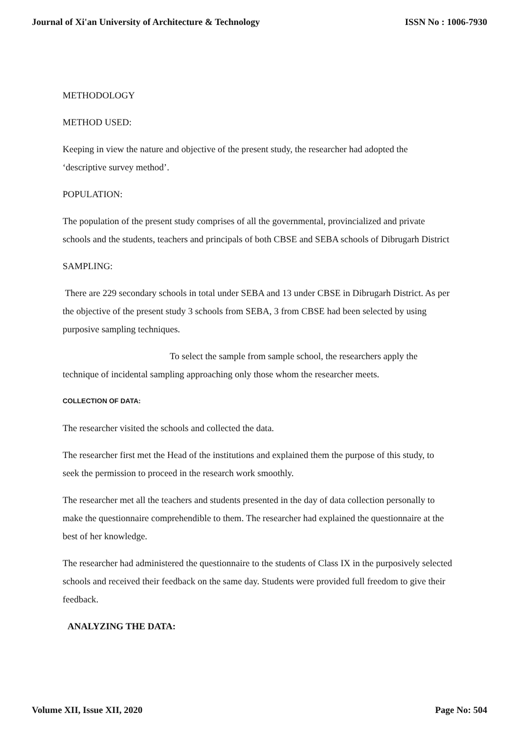Journal of Xi'an University of Architecture & Technology ISSN No : 1006-7930
METHODOLOGY
METHOD USED:
Keeping in view the nature and objective of the present study, the researcher had adopted the ‘descriptive survey method’.
POPULATION:
The population of the present study comprises of all the governmental, provincialized and private schools and the students, teachers and principals of both CBSE and SEBA schools of Dibrugarh District
SAMPLING:
There are 229 secondary schools in total under SEBA and 13 under CBSE in Dibrugarh District. As per the objective of the present study 3 schools from SEBA, 3 from CBSE had been selected by using purposive sampling techniques.
To select the sample from sample school, the researchers apply the technique of incidental sampling approaching only those whom the researcher meets.
COLLECTION OF DATA:
The researcher visited the schools and collected the data.
The researcher first met the Head of the institutions and explained them the purpose of this study, to seek the permission to proceed in the research work smoothly.
The researcher met all the teachers and students presented in the day of data collection personally to make the questionnaire comprehendible to them. The researcher had explained the questionnaire at the best of her knowledge.
The researcher had administered the questionnaire to the students of Class IX in the purposively selected schools and received their feedback on the same day. Students were provided full freedom to give their feedback.
ANALYZING THE DATA:
Volume XII, Issue XII, 2020 Page No: 504